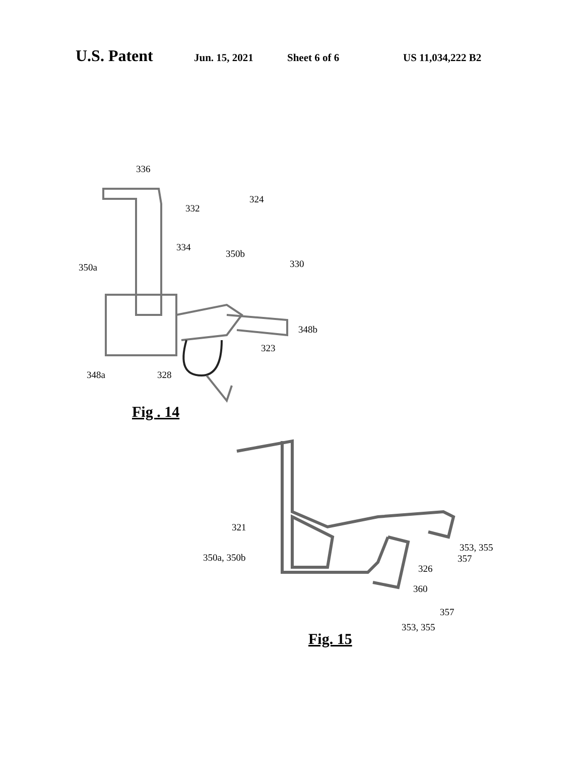U.S. Patent Jun. 15, 2021 Sheet 6 of 6 US 11,034,222 B2
336
324
332
334
350b
350a 330
348b
323
348a 328
Fig . 14
321
353, 355
350a, 350b 357
326
360
357
353, 355
Fig. 15